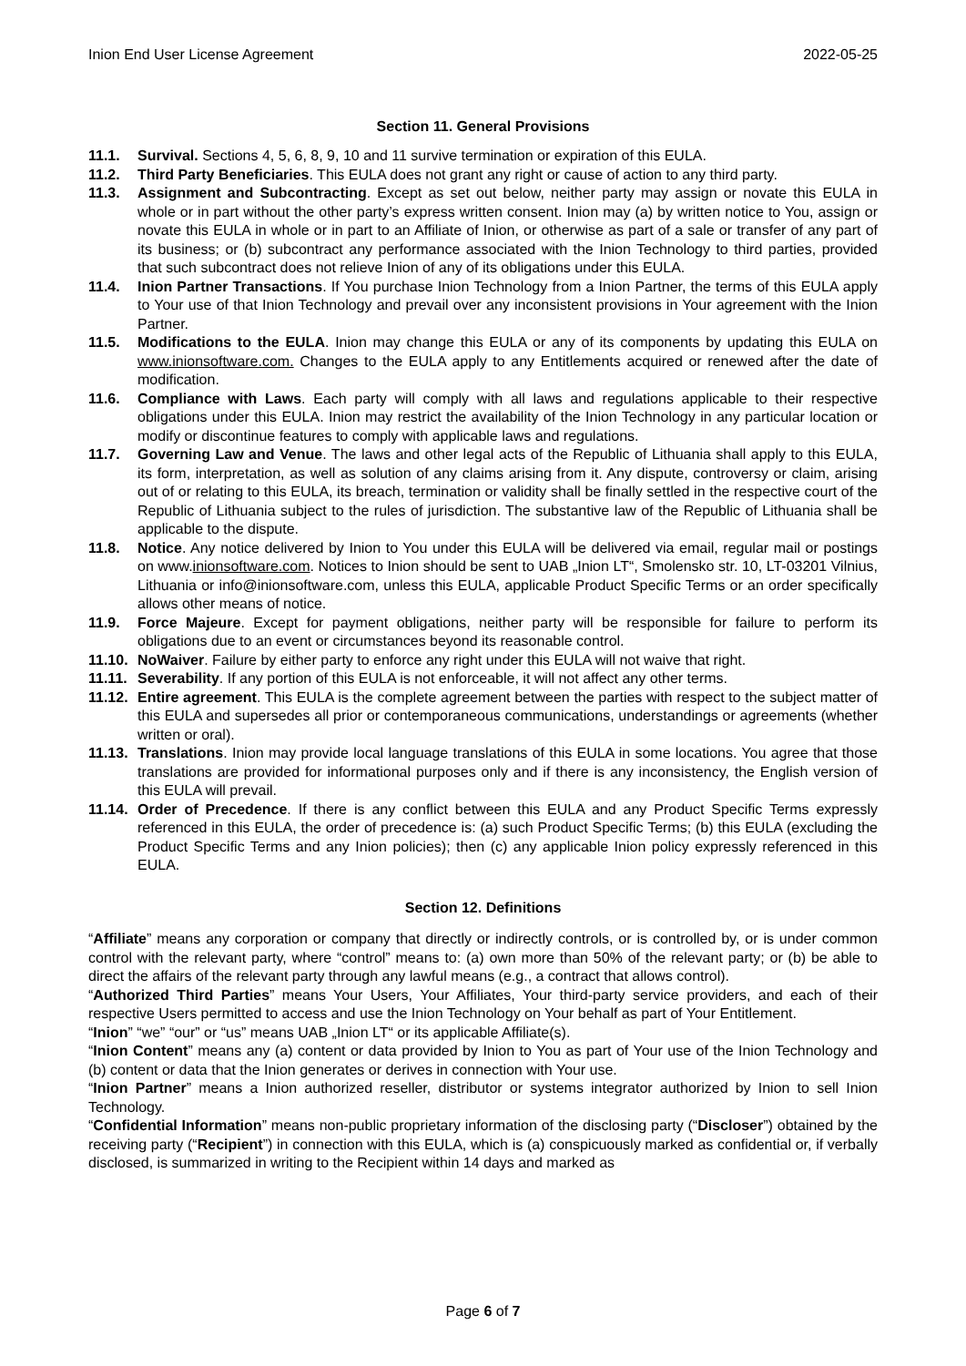Inion End User License Agreement 2022-05-25
Section 11. General Provisions
11.1. Survival. Sections 4, 5, 6, 8, 9, 10 and 11 survive termination or expiration of this EULA.
11.2. Third Party Beneficiaries. This EULA does not grant any right or cause of action to any third party.
11.3. Assignment and Subcontracting. Except as set out below, neither party may assign or novate this EULA in whole or in part without the other party’s express written consent. Inion may (a) by written notice to You, assign or novate this EULA in whole or in part to an Affiliate of Inion, or otherwise as part of a sale or transfer of any part of its business; or (b) subcontract any performance associated with the Inion Technology to third parties, provided that such subcontract does not relieve Inion of any of its obligations under this EULA.
11.4. Inion Partner Transactions. If You purchase Inion Technology from a Inion Partner, the terms of this EULA apply to Your use of that Inion Technology and prevail over any inconsistent provisions in Your agreement with the Inion Partner.
11.5. Modifications to the EULA. Inion may change this EULA or any of its components by updating this EULA on www.inionsoftware.com. Changes to the EULA apply to any Entitlements acquired or renewed after the date of modification.
11.6. Compliance with Laws. Each party will comply with all laws and regulations applicable to their respective obligations under this EULA. Inion may restrict the availability of the Inion Technology in any particular location or modify or discontinue features to comply with applicable laws and regulations.
11.7. Governing Law and Venue. The laws and other legal acts of the Republic of Lithuania shall apply to this EULA, its form, interpretation, as well as solution of any claims arising from it. Any dispute, controversy or claim, arising out of or relating to this EULA, its breach, termination or validity shall be finally settled in the respective court of the Republic of Lithuania subject to the rules of jurisdiction. The substantive law of the Republic of Lithuania shall be applicable to the dispute.
11.8. Notice. Any notice delivered by Inion to You under this EULA will be delivered via email, regular mail or postings on www.inionsoftware.com. Notices to Inion should be sent to UAB „Inion LT“, Smolensko str. 10, LT-03201 Vilnius, Lithuania or info@inionsoftware.com, unless this EULA, applicable Product Specific Terms or an order specifically allows other means of notice.
11.9. Force Majeure. Except for payment obligations, neither party will be responsible for failure to perform its obligations due to an event or circumstances beyond its reasonable control.
11.10. NoWaiver. Failure by either party to enforce any right under this EULA will not waive that right.
11.11. Severability. If any portion of this EULA is not enforceable, it will not affect any other terms.
11.12. Entire agreement. This EULA is the complete agreement between the parties with respect to the subject matter of this EULA and supersedes all prior or contemporaneous communications, understandings or agreements (whether written or oral).
11.13. Translations. Inion may provide local language translations of this EULA in some locations. You agree that those translations are provided for informational purposes only and if there is any inconsistency, the English version of this EULA will prevail.
11.14. Order of Precedence. If there is any conflict between this EULA and any Product Specific Terms expressly referenced in this EULA, the order of precedence is: (a) such Product Specific Terms; (b) this EULA (excluding the Product Specific Terms and any Inion policies); then (c) any applicable Inion policy expressly referenced in this EULA.
Section 12. Definitions
“Affiliate” means any corporation or company that directly or indirectly controls, or is controlled by, or is under common control with the relevant party, where “control” means to: (a) own more than 50% of the relevant party; or (b) be able to direct the affairs of the relevant party through any lawful means (e.g., a contract that allows control).
“Authorized Third Parties” means Your Users, Your Affiliates, Your third-party service providers, and each of their respective Users permitted to access and use the Inion Technology on Your behalf as part of Your Entitlement.
“Inion” “we” “our” or “us” means UAB „Inion LT“ or its applicable Affiliate(s).
“Inion Content” means any (a) content or data provided by Inion to You as part of Your use of the Inion Technology and (b) content or data that the Inion generates or derives in connection with Your use.
“Inion Partner” means a Inion authorized reseller, distributor or systems integrator authorized by Inion to sell Inion Technology.
“Confidential Information” means non-public proprietary information of the disclosing party (“Discloser”) obtained by the receiving party (“Recipient”) in connection with this EULA, which is (a) conspicuously marked as confidential or, if verbally disclosed, is summarized in writing to the Recipient within 14 days and marked as
Page 6 of 7